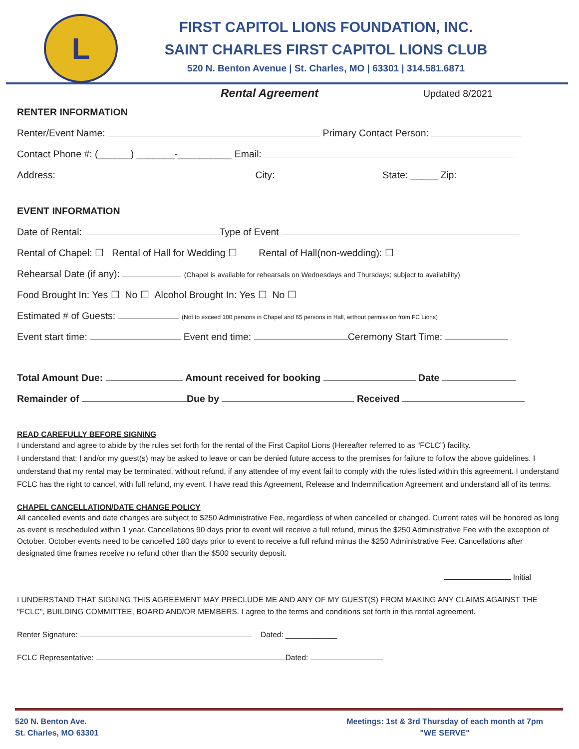L
FIRST CAPITOL LIONS FOUNDATION, INC.
SAINT CHARLES FIRST CAPITOL LIONS CLUB
520 N. Benton Avenue | St. Charles, MO | 63301 | 314.581.6871
Rental Agreement Updated 8/2021
RENTER INFORMATION
Renter/Event Name: Primary Contact Person:
Contact Phone #: (______) _______-__________ Email:
Address: City: State: _____ Zip:
EVENT INFORMATION
Date of Rental: Type of Event
Rental of Chapel: ☐ Rental of Hall for Wedding ☐ Rental of Hall(non-wedding): ☐
Rehearsal Date (if any): (Chapel is available for rehearsals on Wednesdays and Thursdays; subject to availability)
Food Brought In: Yes ☐ No ☐ Alcohol Brought In: Yes ☐ No ☐
Estimated # of Guests: (Not to exceed 100 persons in Chapel and 65 persons in Hall, without permission from FC Lions)
Event start time: Event end time: Ceremony Start Time:
Total Amount Due: Amount received for booking Date
Remainder of Due by Received
READ CAREFULLY BEFORE SIGNING
I understand and agree to abide by the rules set forth for the rental of the First Capitol Lions (Hereafter referred to as “FCLC”) facility.
I understand that: I and/or my guest(s) may be asked to leave or can be denied future access to the premises for failure to follow the above guidelines. I understand that my rental may be terminated, without refund, if any attendee of my event fail to comply with the rules listed within this agreement. I understand FCLC has the right to cancel, with full refund, my event. I have read this Agreement, Release and Indemnification Agreement and understand all of its terms.
CHAPEL CANCELLATION/DATE CHANGE POLICY
All cancelled events and date changes are subject to $250 Administrative Fee, regardless of when cancelled or changed. Current rates will be honored as long as event is rescheduled within 1 year. Cancellations 90 days prior to event will receive a full refund, minus the $250 Administrative Fee with the exception of October. October events need to be cancelled 180 days prior to event to receive a full refund minus the $250 Administrative Fee. Cancellations after designated time frames receive no refund other than the $500 security deposit.
Initial
I UNDERSTAND THAT SIGNING THIS AGREEMENT MAY PRECLUDE ME AND ANY OF MY GUEST(S) FROM MAKING ANY CLAIMS AGAINST THE "FCLC", BUILDING COMMITTEE, BOARD AND/OR MEMBERS. I agree to the terms and conditions set forth in this rental agreement.
Renter Signature: Dated: ____________
FCLC Representative: Dated:
520 N. Benton Ave.
St. Charles, MO 63301
Meetings: 1st & 3rd Thursday of each month at 7pm
"WE SERVE"